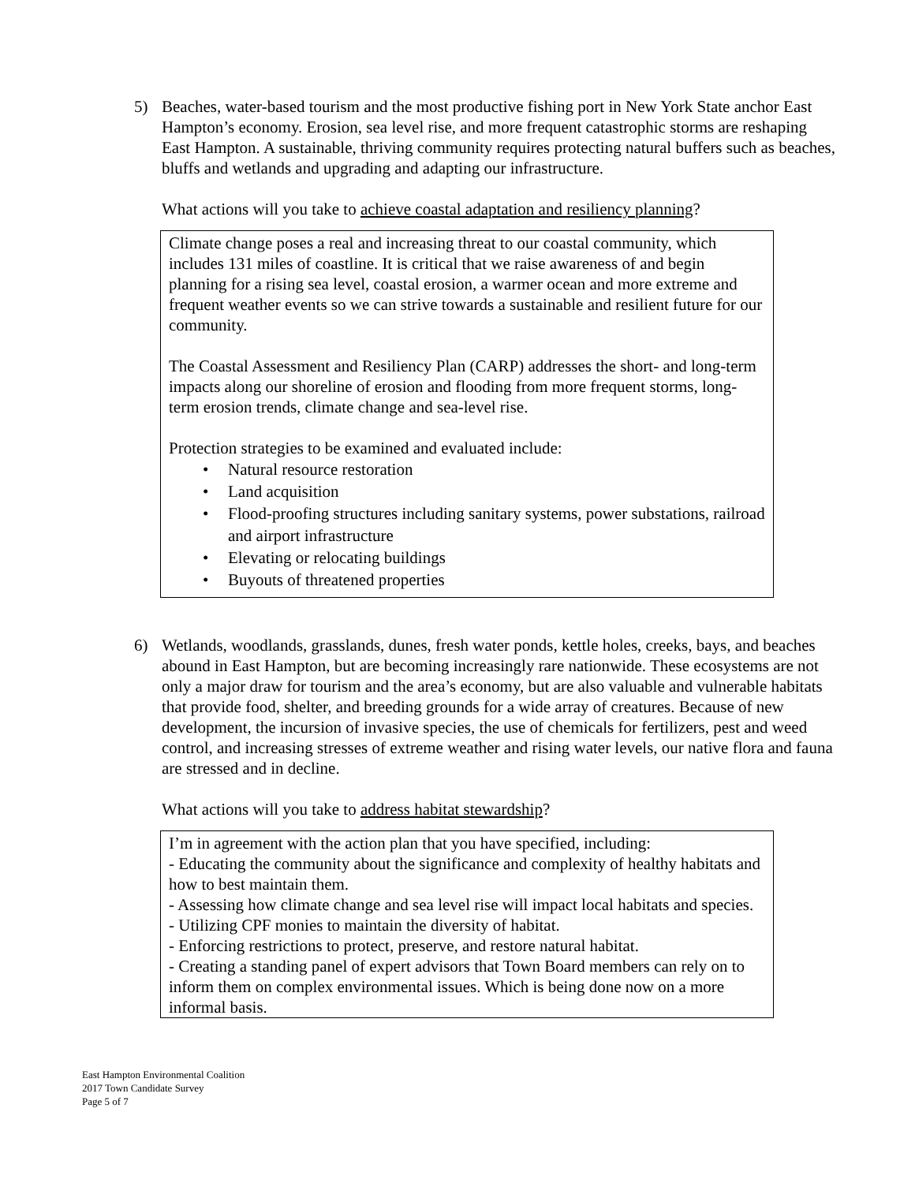5)
Beaches, water-based tourism and the most productive fishing port in New York State anchor East Hampton’s economy. Erosion, sea level rise, and more frequent catastrophic storms are reshaping East Hampton. A sustainable, thriving community requires protecting natural buffers such as beaches, bluffs and wetlands and upgrading and adapting our infrastructure.
What actions will you take to achieve coastal adaptation and resiliency planning?
Climate change poses a real and increasing threat to our coastal community, which includes 131 miles of coastline. It is critical that we raise awareness of and begin planning for a rising sea level, coastal erosion, a warmer ocean and more extreme and frequent weather events so we can strive towards a sustainable and resilient future for our community.
The Coastal Assessment and Resiliency Plan (CARP) addresses the short- and long-term impacts along our shoreline of erosion and flooding from more frequent storms, long-term erosion trends, climate change and sea-level rise.
Protection strategies to be examined and evaluated include:
• Natural resource restoration
• Land acquisition
• Flood-proofing structures including sanitary systems, power substations, railroad and airport infrastructure
• Elevating or relocating buildings
• Buyouts of threatened properties
6)
Wetlands, woodlands, grasslands, dunes, fresh water ponds, kettle holes, creeks, bays, and beaches abound in East Hampton, but are becoming increasingly rare nationwide. These ecosystems are not only a major draw for tourism and the area’s economy, but are also valuable and vulnerable habitats that provide food, shelter, and breeding grounds for a wide array of creatures. Because of new development, the incursion of invasive species, the use of chemicals for fertilizers, pest and weed control, and increasing stresses of extreme weather and rising water levels, our native flora and fauna are stressed and in decline.
What actions will you take to address habitat stewardship?
I’m in agreement with the action plan that you have specified, including:
- Educating the community about the significance and complexity of healthy habitats and how to best maintain them.
- Assessing how climate change and sea level rise will impact local habitats and species.
- Utilizing CPF monies to maintain the diversity of habitat.
- Enforcing restrictions to protect, preserve, and restore natural habitat.
- Creating a standing panel of expert advisors that Town Board members can rely on to inform them on complex environmental issues. Which is being done now on a more informal basis.
East Hampton Environmental Coalition
2017 Town Candidate Survey
Page 5 of 7